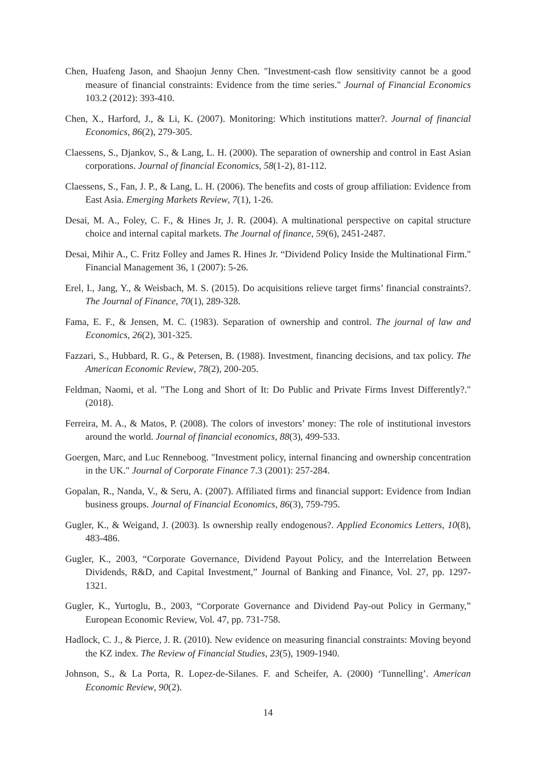Chen, Huafeng Jason, and Shaojun Jenny Chen. "Investment-cash flow sensitivity cannot be a good measure of financial constraints: Evidence from the time series." Journal of Financial Economics 103.2 (2012): 393-410.
Chen, X., Harford, J., & Li, K. (2007). Monitoring: Which institutions matter?. Journal of financial Economics, 86(2), 279-305.
Claessens, S., Djankov, S., & Lang, L. H. (2000). The separation of ownership and control in East Asian corporations. Journal of financial Economics, 58(1-2), 81-112.
Claessens, S., Fan, J. P., & Lang, L. H. (2006). The benefits and costs of group affiliation: Evidence from East Asia. Emerging Markets Review, 7(1), 1-26.
Desai, M. A., Foley, C. F., & Hines Jr, J. R. (2004). A multinational perspective on capital structure choice and internal capital markets. The Journal of finance, 59(6), 2451-2487.
Desai, Mihir A., C. Fritz Folley and James R. Hines Jr. “Dividend Policy Inside the Multinational Firm." Financial Management 36, 1 (2007): 5-26.
Erel, I., Jang, Y., & Weisbach, M. S. (2015). Do acquisitions relieve target firms’ financial constraints?. The Journal of Finance, 70(1), 289-328.
Fama, E. F., & Jensen, M. C. (1983). Separation of ownership and control. The journal of law and Economics, 26(2), 301-325.
Fazzari, S., Hubbard, R. G., & Petersen, B. (1988). Investment, financing decisions, and tax policy. The American Economic Review, 78(2), 200-205.
Feldman, Naomi, et al. "The Long and Short of It: Do Public and Private Firms Invest Differently?." (2018).
Ferreira, M. A., & Matos, P. (2008). The colors of investors’ money: The role of institutional investors around the world. Journal of financial economics, 88(3), 499-533.
Goergen, Marc, and Luc Renneboog. "Investment policy, internal financing and ownership concentration in the UK." Journal of Corporate Finance 7.3 (2001): 257-284.
Gopalan, R., Nanda, V., & Seru, A. (2007). Affiliated firms and financial support: Evidence from Indian business groups. Journal of Financial Economics, 86(3), 759-795.
Gugler, K., & Weigand, J. (2003). Is ownership really endogenous?. Applied Economics Letters, 10(8), 483-486.
Gugler, K., 2003, “Corporate Governance, Dividend Payout Policy, and the Interrelation Between Dividends, R&D, and Capital Investment,” Journal of Banking and Finance, Vol. 27, pp. 1297-1321.
Gugler, K., Yurtoglu, B., 2003, “Corporate Governance and Dividend Pay-out Policy in Germany,” European Economic Review, Vol. 47, pp. 731-758.
Hadlock, C. J., & Pierce, J. R. (2010). New evidence on measuring financial constraints: Moving beyond the KZ index. The Review of Financial Studies, 23(5), 1909-1940.
Johnson, S., & La Porta, R. Lopez-de-Silanes. F. and Scheifer, A. (2000) ‘Tunnelling’. American Economic Review, 90(2).
14